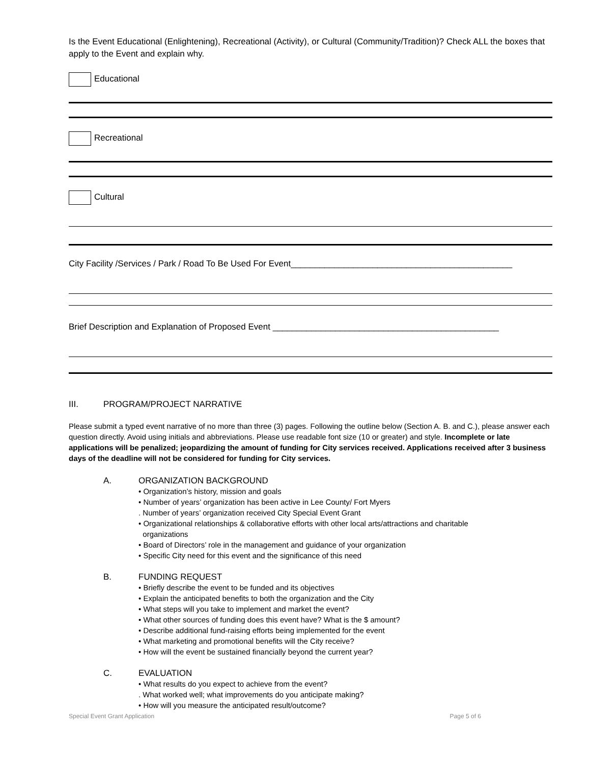Is the Event Educational (Enlightening), Recreational (Activity), or Cultural (Community/Tradition)? Check ALL the boxes that apply to the Event and explain why.
Educational
Recreational
Cultural
City Facility /Services / Park / Road To Be Used For Event______________________________________________
Brief Description and Explanation of Proposed Event _______________________________________________
III. PROGRAM/PROJECT NARRATIVE
Please submit a typed event narrative of no more than three (3) pages. Following the outline below (Section A. B. and C.), please answer each question directly. Avoid using initials and abbreviations. Please use readable font size (10 or greater) and style. Incomplete or late applications will be penalized; jeopardizing the amount of funding for City services received. Applications received after 3 business days of the deadline will not be considered for funding for City services.
A. ORGANIZATION BACKGROUND
• Organization’s history, mission and goals
• Number of years’ organization has been active in Lee County/ Fort Myers
. Number of years’ organization received City Special Event Grant
• Organizational relationships & collaborative efforts with other local arts/attractions and charitable
organizations
• Board of Directors’ role in the management and guidance of your organization
• Specific City need for this event and the significance of this need
B. FUNDING REQUEST
• Briefly describe the event to be funded and its objectives
• Explain the anticipated benefits to both the organization and the City
• What steps will you take to implement and market the event?
• What other sources of funding does this event have? What is the $ amount?
• Describe additional fund-raising efforts being implemented for the event
• What marketing and promotional benefits will the City receive?
• How will the event be sustained financially beyond the current year?
C. EVALUATION
• What results do you expect to achieve from the event?
. What worked well; what improvements do you anticipate making?
• How will you measure the anticipated result/outcome?
Special Event Grant Application Page 5 of 6